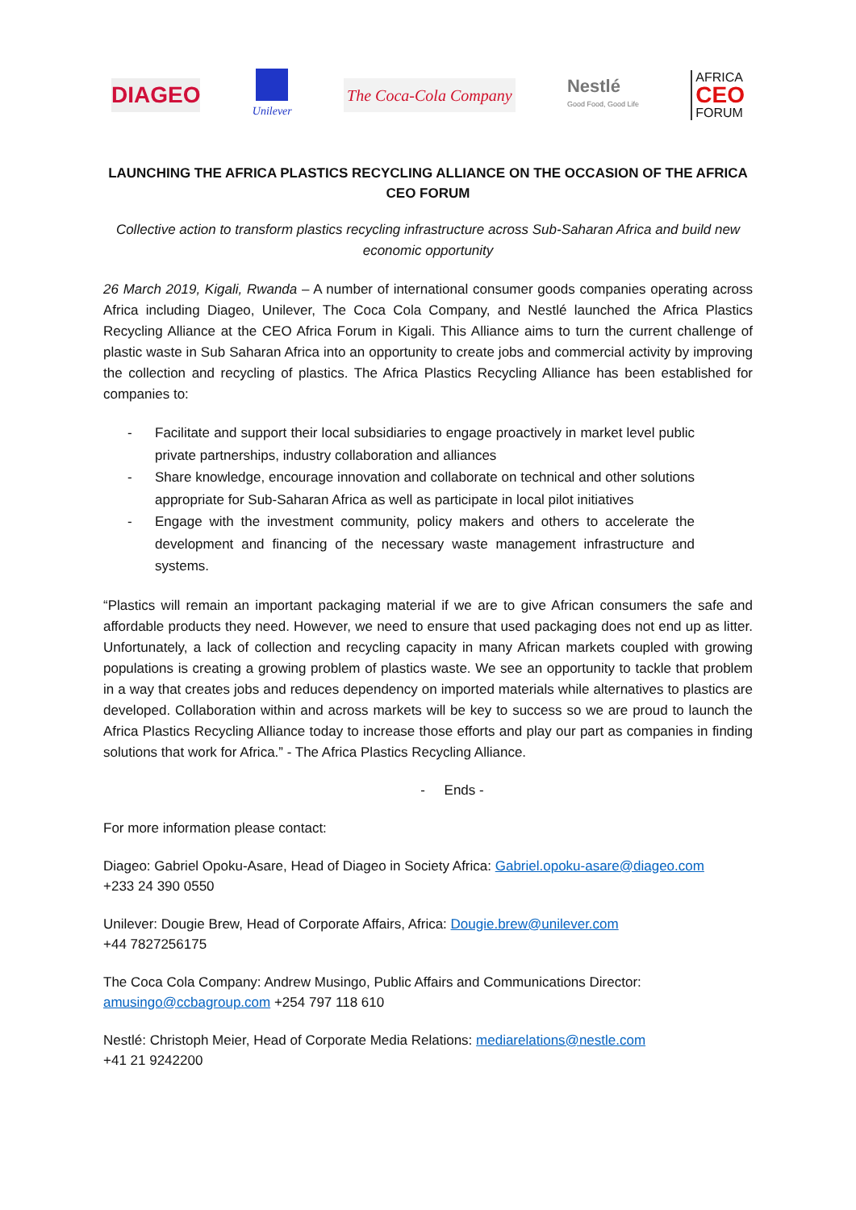DIAGEO
Unilever
The Coca-Cola Company
Nestlé
Good Food, Good Life
AFRICA
CEO
FORUM
LAUNCHING THE AFRICA PLASTICS RECYCLING ALLIANCE ON THE OCCASION OF THE AFRICA CEO FORUM
Collective action to transform plastics recycling infrastructure across Sub-Saharan Africa and build new economic opportunity
26 March 2019, Kigali, Rwanda – A number of international consumer goods companies operating across Africa including Diageo, Unilever, The Coca Cola Company, and Nestlé launched the Africa Plastics Recycling Alliance at the CEO Africa Forum in Kigali. This Alliance aims to turn the current challenge of plastic waste in Sub Saharan Africa into an opportunity to create jobs and commercial activity by improving the collection and recycling of plastics. The Africa Plastics Recycling Alliance has been established for companies to:
- Facilitate and support their local subsidiaries to engage proactively in market level public private partnerships, industry collaboration and alliances
- Share knowledge, encourage innovation and collaborate on technical and other solutions appropriate for Sub-Saharan Africa as well as participate in local pilot initiatives
- Engage with the investment community, policy makers and others to accelerate the development and financing of the necessary waste management infrastructure and systems.
“Plastics will remain an important packaging material if we are to give African consumers the safe and affordable products they need. However, we need to ensure that used packaging does not end up as litter. Unfortunately, a lack of collection and recycling capacity in many African markets coupled with growing populations is creating a growing problem of plastics waste. We see an opportunity to tackle that problem in a way that creates jobs and reduces dependency on imported materials while alternatives to plastics are developed. Collaboration within and across markets will be key to success so we are proud to launch the Africa Plastics Recycling Alliance today to increase those efforts and play our part as companies in finding solutions that work for Africa.” - The Africa Plastics Recycling Alliance.
- Ends -
For more information please contact:
Diageo: Gabriel Opoku-Asare, Head of Diageo in Society Africa: Gabriel.opoku-asare@diageo.com
+233 24 390 0550
Unilever: Dougie Brew, Head of Corporate Affairs, Africa: Dougie.brew@unilever.com
+44 7827256175
The Coca Cola Company: Andrew Musingo, Public Affairs and Communications Director:
amusingo@ccbagroup.com +254 797 118 610
Nestlé: Christoph Meier, Head of Corporate Media Relations: mediarelations@nestle.com
+41 21 9242200